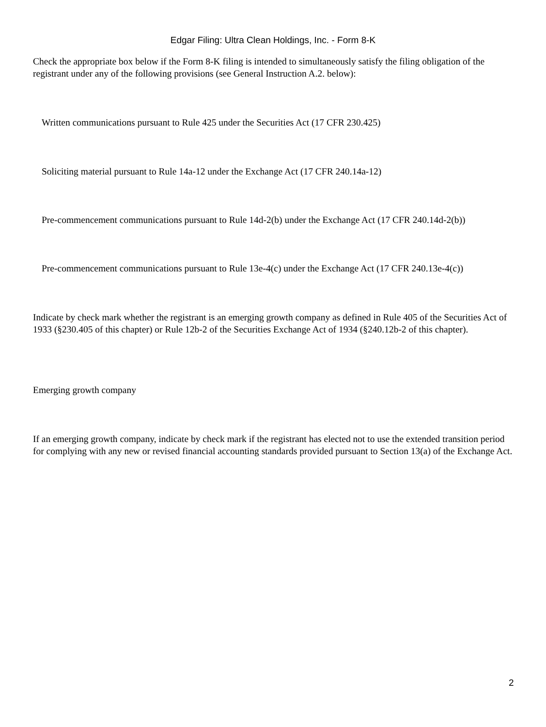Edgar Filing: Ultra Clean Holdings, Inc. - Form 8-K
Check the appropriate box below if the Form 8-K filing is intended to simultaneously satisfy the filing obligation of the registrant under any of the following provisions (see General Instruction A.2. below):
Written communications pursuant to Rule 425 under the Securities Act (17 CFR 230.425)
Soliciting material pursuant to Rule 14a-12 under the Exchange Act (17 CFR 240.14a-12)
Pre-commencement communications pursuant to Rule 14d-2(b) under the Exchange Act (17 CFR 240.14d-2(b))
Pre-commencement communications pursuant to Rule 13e-4(c) under the Exchange Act (17 CFR 240.13e-4(c))
Indicate by check mark whether the registrant is an emerging growth company as defined in Rule 405 of the Securities Act of 1933 (§230.405 of this chapter) or Rule 12b-2 of the Securities Exchange Act of 1934 (§240.12b-2 of this chapter).
Emerging growth company
If an emerging growth company, indicate by check mark if the registrant has elected not to use the extended transition period for complying with any new or revised financial accounting standards provided pursuant to Section 13(a) of the Exchange Act.
2